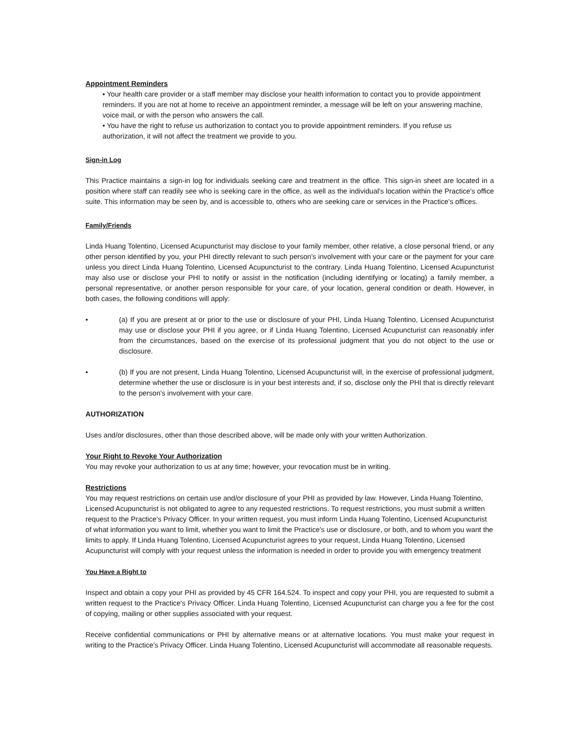Appointment Reminders
• Your health care provider or a staff member may disclose your health information to contact you to provide appointment reminders. If you are not at home to receive an appointment reminder, a message will be left on your answering machine, voice mail, or with the person who answers the call.
• You have the right to refuse us authorization to contact you to provide appointment reminders. If you refuse us authorization, it will not affect the treatment we provide to you.
Sign-in Log
This Practice maintains a sign-in log for individuals seeking care and treatment in the office. This sign-in sheet are located in a position where staff can readily see who is seeking care in the office, as well as the individual's location within the Practice's office suite. This information may be seen by, and is accessible to, others who are seeking care or services in the Practice's offices.
Family/Friends
Linda Huang Tolentino, Licensed Acupuncturist may disclose to your family member, other relative, a close personal friend, or any other person identified by you, your PHI directly relevant to such person's involvement with your care or the payment for your care unless you direct Linda Huang Tolentino, Licensed Acupuncturist to the contrary. Linda Huang Tolentino, Licensed Acupuncturist may also use or disclose your PHI to notify or assist in the notification (including identifying or locating) a family member, a personal representative, or another person responsible for your care, of your location, general condition or death. However, in both cases, the following conditions will apply:
• (a) If you are present at or prior to the use or disclosure of your PHI, Linda Huang Tolentino, Licensed Acupuncturist may use or disclose your PHI if you agree, or if Linda Huang Tolentino, Licensed Acupuncturist can reasonably infer from the circumstances, based on the exercise of its professional judgment that you do not object to the use or disclosure.
• (b) If you are not present, Linda Huang Tolentino, Licensed Acupuncturist will, in the exercise of professional judgment, determine whether the use or disclosure is in your best interests and, if so, disclose only the PHI that is directly relevant to the person's involvement with your care.
AUTHORIZATION
Uses and/or disclosures, other than those described above, will be made only with your written Authorization.
Your Right to Revoke Your Authorization
You may revoke your authorization to us at any time; however, your revocation must be in writing.
Restrictions
You may request restrictions on certain use and/or disclosure of your PHI as provided by law. However, Linda Huang Tolentino, Licensed Acupuncturist is not obligated to agree to any requested restrictions. To request restrictions, you must submit a written request to the Practice's Privacy Officer. In your written request, you must inform Linda Huang Tolentino, Licensed Acupuncturist of what information you want to limit, whether you want to limit the Practice's use or disclosure, or both, and to whom you want the limits to apply. If Linda Huang Tolentino, Licensed Acupuncturist agrees to your request, Linda Huang Tolentino, Licensed Acupuncturist will comply with your request unless the information is needed in order to provide you with emergency treatment
You Have a Right to
Inspect and obtain a copy your PHI as provided by 45 CFR 164.524. To inspect and copy your PHI, you are requested to submit a written request to the Practice's Privacy Officer. Linda Huang Tolentino, Licensed Acupuncturist can charge you a fee for the cost of copying, mailing or other supplies associated with your request.
Receive confidential communications or PHI by alternative means or at alternative locations. You must make your request in writing to the Practice's Privacy Officer. Linda Huang Tolentino, Licensed Acupuncturist will accommodate all reasonable requests.